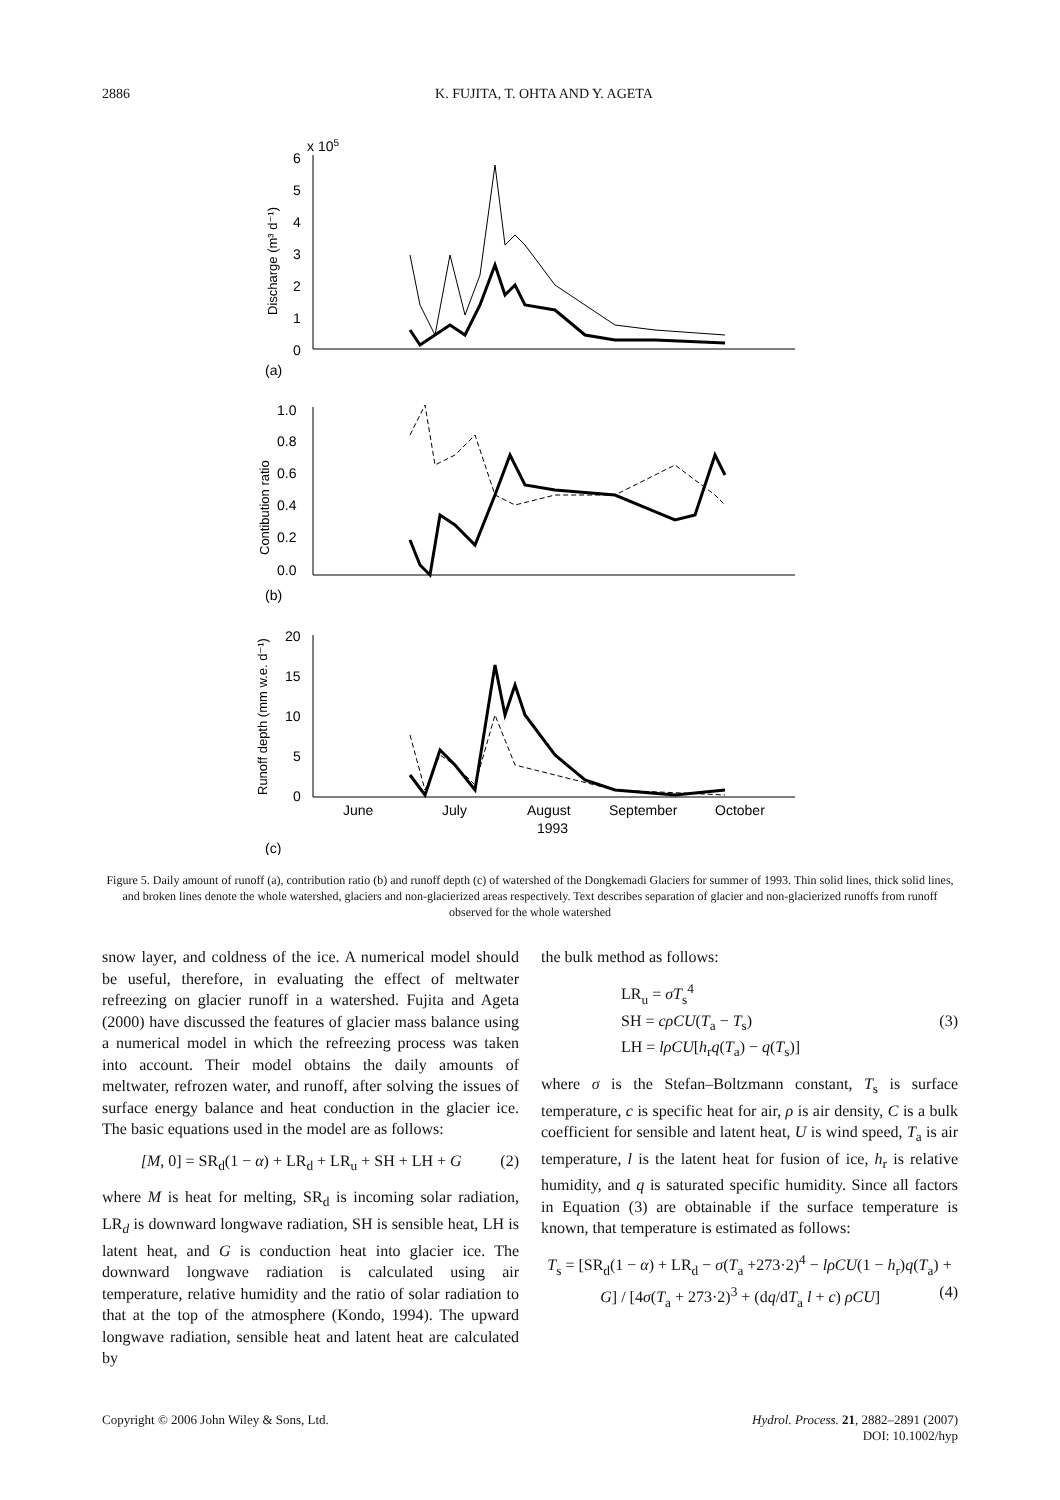2886 K. FUJITA, T. OHTA AND Y. AGETA
x 105
6
5
4
3
2
1
0
Discharge (m³ d⁻¹)
(a)
1.0
0.8
0.6
0.4
0.2
0.0
Contibution ratio
(b)
20
15
10
5
0
Runoff depth (mm w.e. d⁻¹)
June
July
August
1993
September
October
(c)
Figure 5. Daily amount of runoff (a), contribution ratio (b) and runoff depth (c) of watershed of the Dongkemadi Glaciers for summer of 1993. Thin solid lines, thick solid lines, and broken lines denote the whole watershed, glaciers and non-glacierized areas respectively. Text describes separation of glacier and non-glacierized runoffs from runoff observed for the whole watershed
snow layer, and coldness of the ice. A numerical model should be useful, therefore, in evaluating the effect of meltwater refreezing on glacier runoff in a watershed. Fujita and Ageta (2000) have discussed the features of glacier mass balance using a numerical model in which the refreezing process was taken into account. Their model obtains the daily amounts of meltwater, refrozen water, and runoff, after solving the issues of surface energy balance and heat conduction in the glacier ice. The basic equations used in the model are as follows:
[M, 0] = SR<sub>d</sub>(1 − α) + LR<sub>d</sub> + LR<sub>u</sub> + SH + LH + G (2)
where M is heat for melting, SR<sub>d</sub> is incoming solar radiation, LR<sub>d</sub> is downward longwave radiation, SH is sensible heat, LH is latent heat, and G is conduction heat into glacier ice. The downward longwave radiation is calculated using air temperature, relative humidity and the ratio of solar radiation to that at the top of the atmosphere (Kondo, 1994). The upward longwave radiation, sensible heat and latent heat are calculated by
the bulk method as follows:
LR<sub>u</sub> = σT<sub>s</sub><sup>4</sup>
SH = cρCU(T<sub>a</sub> − T<sub>s</sub>) (3)
LH = lρCU[h<sub>r</sub>q(T<sub>a</sub>) − q(T<sub>s</sub>)]
where σ is the Stefan–Boltzmann constant, T<sub>s</sub> is surface temperature, c is specific heat for air, ρ is air density, C is a bulk coefficient for sensible and latent heat, U is wind speed, T<sub>a</sub> is air temperature, l is the latent heat for fusion of ice, h<sub>r</sub> is relative humidity, and q is saturated specific humidity. Since all factors in Equation (3) are obtainable if the surface temperature is known, that temperature is estimated as follows:
T<sub>s</sub> = [SR<sub>d</sub>(1 − α) + LR<sub>d</sub> − σ(T<sub>a</sub> +273·2)<sup>4</sup> − lρCU(1 − h<sub>r</sub>)q(T<sub>a</sub>) + G] / [4σ(T<sub>a</sub> + 273·2)<sup>3</sup> + (dq/dT<sub>a</sub> l + c) ρCU] (4)
Copyright © 2006 John Wiley & Sons, Ltd. Hydrol. Process. 21, 2882–2891 (2007)
DOI: 10.1002/hyp